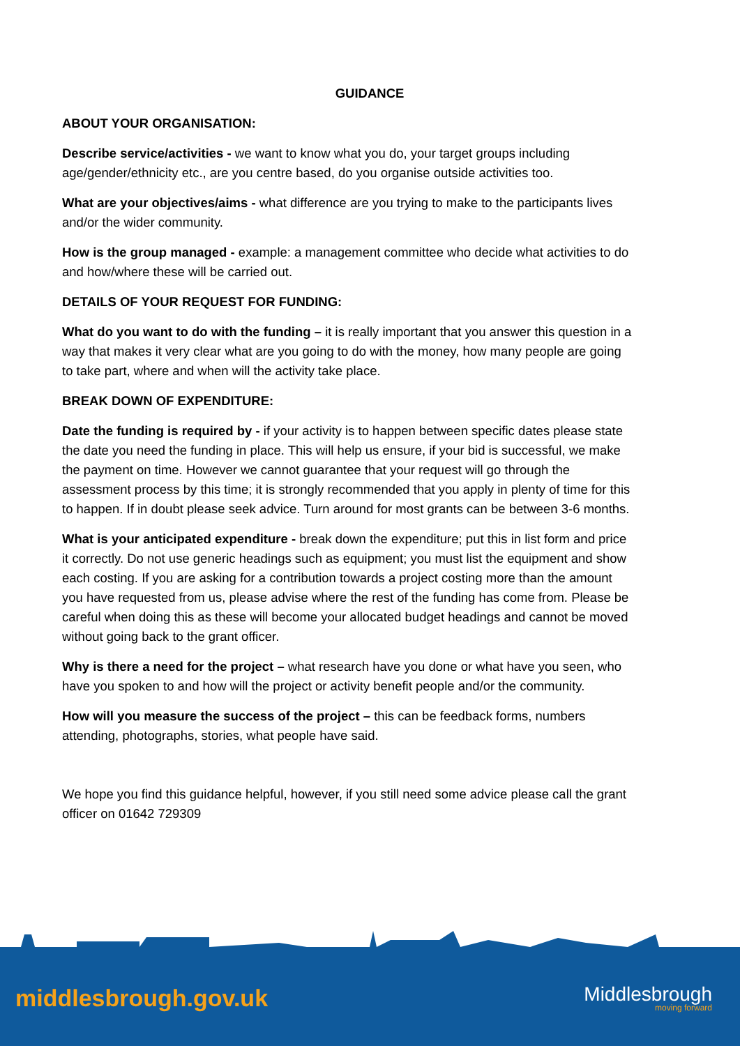GUIDANCE
ABOUT YOUR ORGANISATION:
Describe service/activities - we want to know what you do, your target groups including age/gender/ethnicity etc., are you centre based, do you organise outside activities too.
What are your objectives/aims - what difference are you trying to make to the participants lives and/or the wider community.
How is the group managed - example: a management committee who decide what activities to do and how/where these will be carried out.
DETAILS OF YOUR REQUEST FOR FUNDING:
What do you want to do with the funding – it is really important that you answer this question in a way that makes it very clear what are you going to do with the money, how many people are going to take part, where and when will the activity take place.
BREAK DOWN OF EXPENDITURE:
Date the funding is required by - if your activity is to happen between specific dates please state the date you need the funding in place. This will help us ensure, if your bid is successful, we make the payment on time. However we cannot guarantee that your request will go through the assessment process by this time; it is strongly recommended that you apply in plenty of time for this to happen. If in doubt please seek advice. Turn around for most grants can be between 3-6 months.
What is your anticipated expenditure - break down the expenditure; put this in list form and price it correctly. Do not use generic headings such as equipment; you must list the equipment and show each costing. If you are asking for a contribution towards a project costing more than the amount you have requested from us, please advise where the rest of the funding has come from. Please be careful when doing this as these will become your allocated budget headings and cannot be moved without going back to the grant officer.
Why is there a need for the project – what research have you done or what have you seen, who have you spoken to and how will the project or activity benefit people and/or the community.
How will you measure the success of the project – this can be feedback forms, numbers attending, photographs, stories, what people have said.
We hope you find this guidance helpful, however, if you still need some advice please call the grant officer on 01642 729309
middlesbrough.gov.uk
Middlesbrough
moving forward